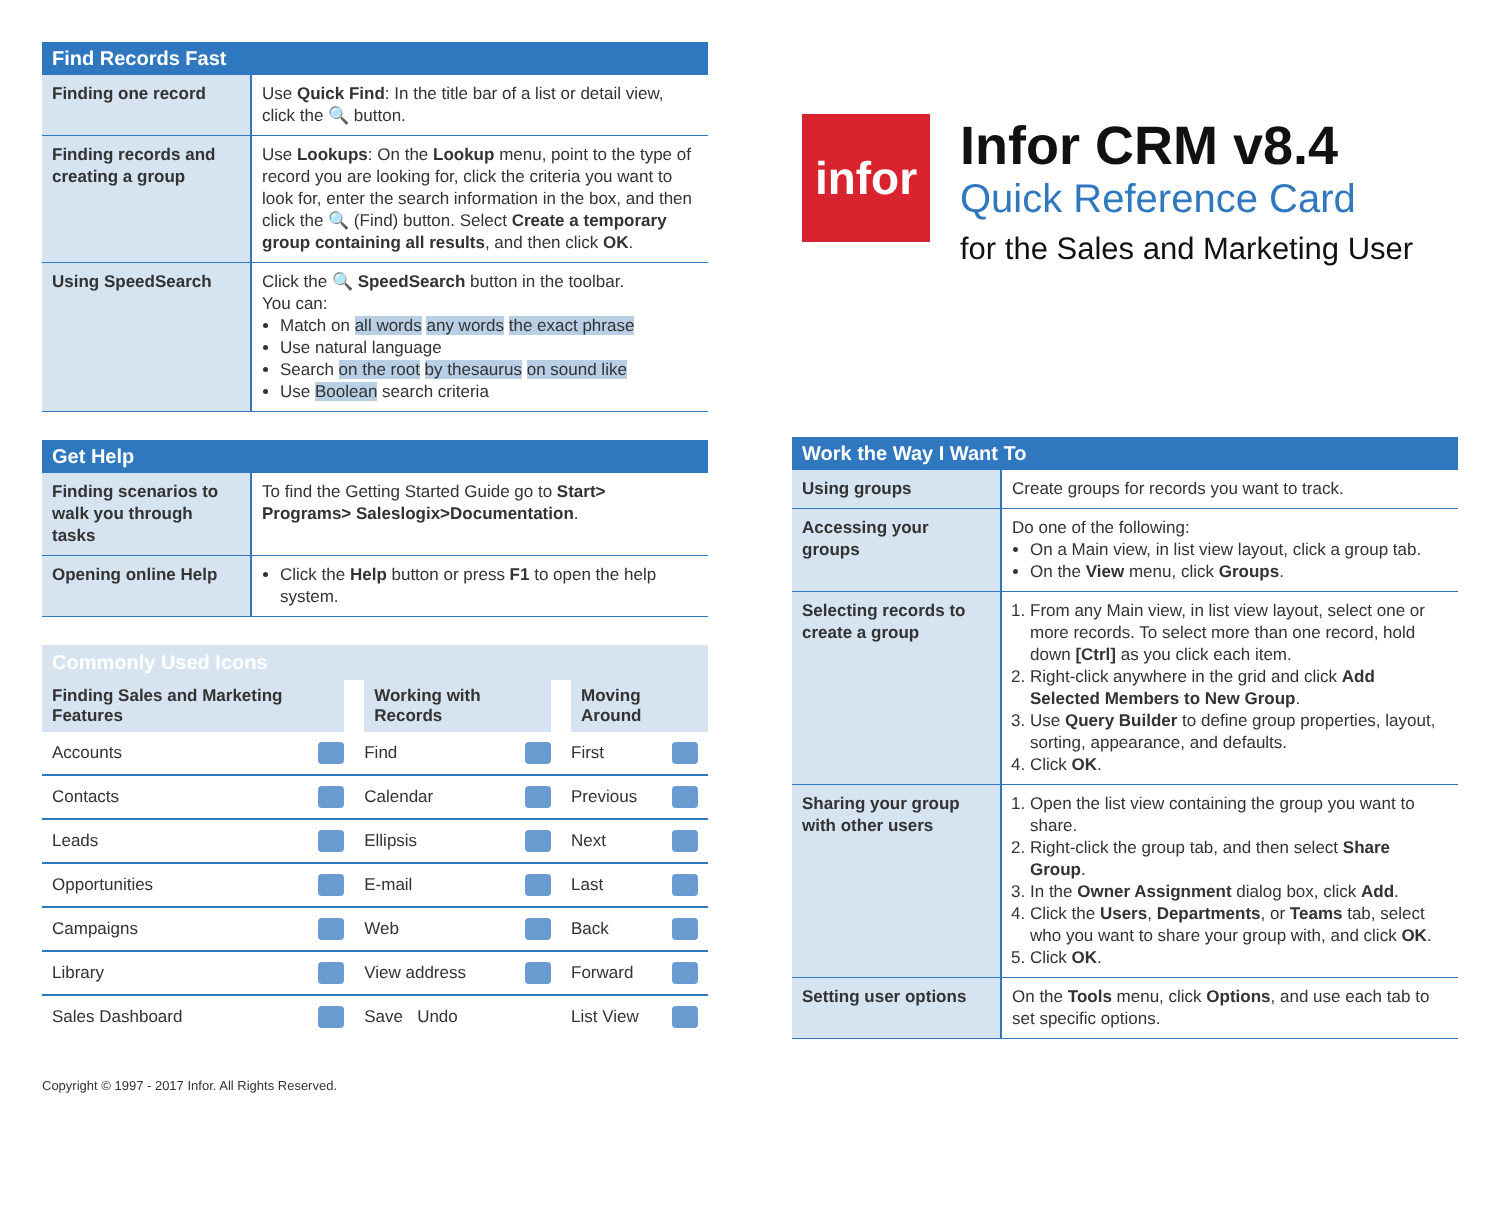| Find Records Fast | |
| --- | --- |
| Finding one record | Use Quick Find : In the title bar of a list or detail view, click the 🔍 button. |
| Finding records and creating a group | Use Lookups : On the Lookup menu, point to the type of record you are looking for, click the criteria you want to look for, enter the search information in the box, and then click the 🔍 (Find) button. Select Create a temporary group containing all results , and then click OK . |
| Using SpeedSearch | Click the 🔍 SpeedSearch button in the toolbar. You can: Match on all words any words the exact phrase Use natural language Search on the root by thesaurus on sound like Use Boolean search criteria |
| Get Help | |
| --- | --- |
| Finding scenarios to walk you through tasks | To find the Getting Started Guide go to Start> Programs> Saleslogix>Documentation . |
| Opening online Help | Click the Help button or press F1 to open the help system. |
| Commonly Used Icons | | |
| --- | --- | --- |
| Finding Sales and Marketing Features | Working with Records | Moving Around |
| Accounts | Find | First |
| Contacts | Calendar | Previous |
| Leads | Ellipsis | Next |
| Opportunities | E-mail | Last |
| Campaigns | Web | Back |
| Library | View address | Forward |
| Sales Dashboard | Save Undo | List View |
Copyright © 1997 - 2017 Infor. All Rights Reserved.
infor
Infor CRM v8.4
Quick Reference Card
for the Sales and Marketing User
| Work the Way I Want To | |
| --- | --- |
| Using groups | Create groups for records you want to track. |
| Accessing your groups | Do one of the following: On a Main view, in list view layout, click a group tab. On the View menu, click Groups . |
| Selecting records to create a group | 1. From any Main view, in list view layout, select one or more records. To select more than one record, hold down [Ctrl] as you click each item. 2. Right-click anywhere in the grid and click Add Selected Members to New Group . 3. Use Query Builder to define group properties, layout, sorting, appearance, and defaults. 4. Click OK . |
| Sharing your group with other users | 1. Open the list view containing the group you want to share. 2. Right-click the group tab, and then select Share Group . 3. In the Owner Assignment dialog box, click Add . 4. Click the Users , Departments , or Teams tab, select who you want to share your group with, and click OK . 5. Click OK . |
| Setting user options | On the Tools menu, click Options , and use each tab to set specific options. |